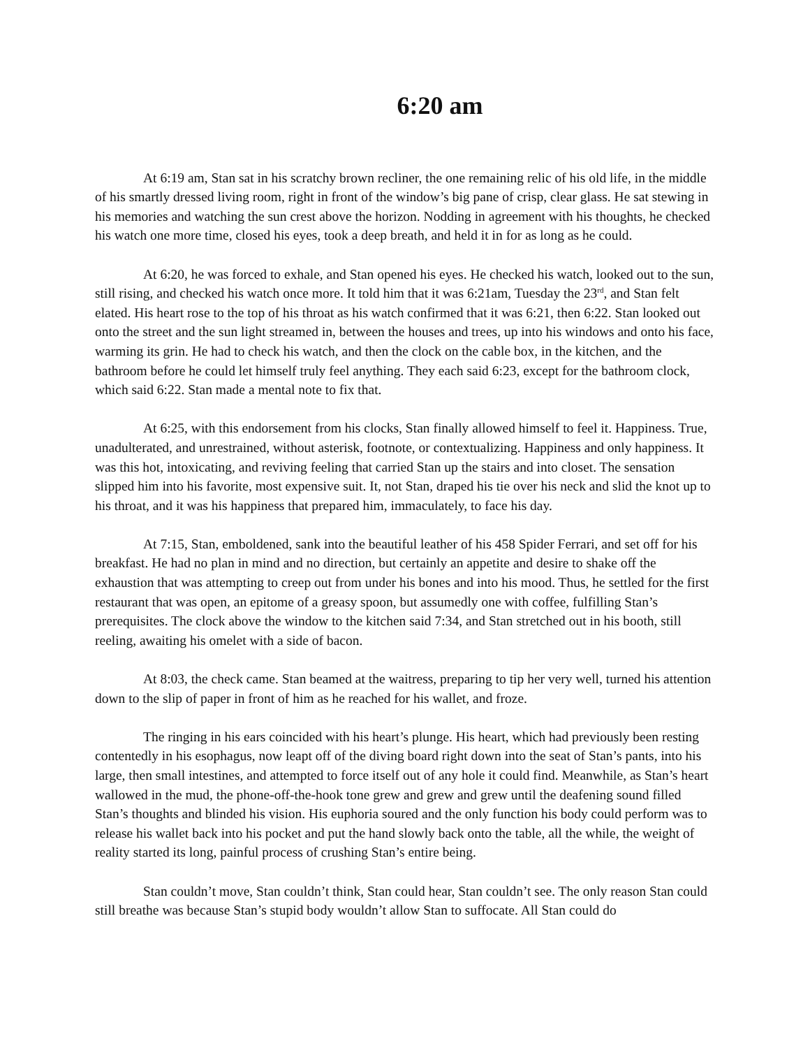6:20 am
At 6:19 am, Stan sat in his scratchy brown recliner, the one remaining relic of his old life, in the middle of his smartly dressed living room, right in front of the window’s big pane of crisp, clear glass. He sat stewing in his memories and watching the sun crest above the horizon. Nodding in agreement with his thoughts, he checked his watch one more time, closed his eyes, took a deep breath, and held it in for as long as he could.
At 6:20, he was forced to exhale, and Stan opened his eyes. He checked his watch, looked out to the sun, still rising, and checked his watch once more. It told him that it was 6:21am, Tuesday the 23<sup>rd</sup>, and Stan felt elated. His heart rose to the top of his throat as his watch confirmed that it was 6:21, then 6:22. Stan looked out onto the street and the sun light streamed in, between the houses and trees, up into his windows and onto his face, warming its grin. He had to check his watch, and then the clock on the cable box, in the kitchen, and the bathroom before he could let himself truly feel anything. They each said 6:23, except for the bathroom clock, which said 6:22. Stan made a mental note to fix that.
At 6:25, with this endorsement from his clocks, Stan finally allowed himself to feel it. Happiness. True, unadulterated, and unrestrained, without asterisk, footnote, or contextualizing. Happiness and only happiness. It was this hot, intoxicating, and reviving feeling that carried Stan up the stairs and into closet. The sensation slipped him into his favorite, most expensive suit. It, not Stan, draped his tie over his neck and slid the knot up to his throat, and it was his happiness that prepared him, immaculately, to face his day.
At 7:15, Stan, emboldened, sank into the beautiful leather of his 458 Spider Ferrari, and set off for his breakfast. He had no plan in mind and no direction, but certainly an appetite and desire to shake off the exhaustion that was attempting to creep out from under his bones and into his mood. Thus, he settled for the first restaurant that was open, an epitome of a greasy spoon, but assumedly one with coffee, fulfilling Stan’s prerequisites. The clock above the window to the kitchen said 7:34, and Stan stretched out in his booth, still reeling, awaiting his omelet with a side of bacon.
At 8:03, the check came. Stan beamed at the waitress, preparing to tip her very well, turned his attention down to the slip of paper in front of him as he reached for his wallet, and froze.
The ringing in his ears coincided with his heart’s plunge. His heart, which had previously been resting contentedly in his esophagus, now leapt off of the diving board right down into the seat of Stan’s pants, into his large, then small intestines, and attempted to force itself out of any hole it could find. Meanwhile, as Stan’s heart wallowed in the mud, the phone-off-the-hook tone grew and grew and grew until the deafening sound filled Stan’s thoughts and blinded his vision. His euphoria soured and the only function his body could perform was to release his wallet back into his pocket and put the hand slowly back onto the table, all the while, the weight of reality started its long, painful process of crushing Stan’s entire being.
Stan couldn’t move, Stan couldn’t think, Stan could hear, Stan couldn’t see. The only reason Stan could still breathe was because Stan’s stupid body wouldn’t allow Stan to suffocate. All Stan could do